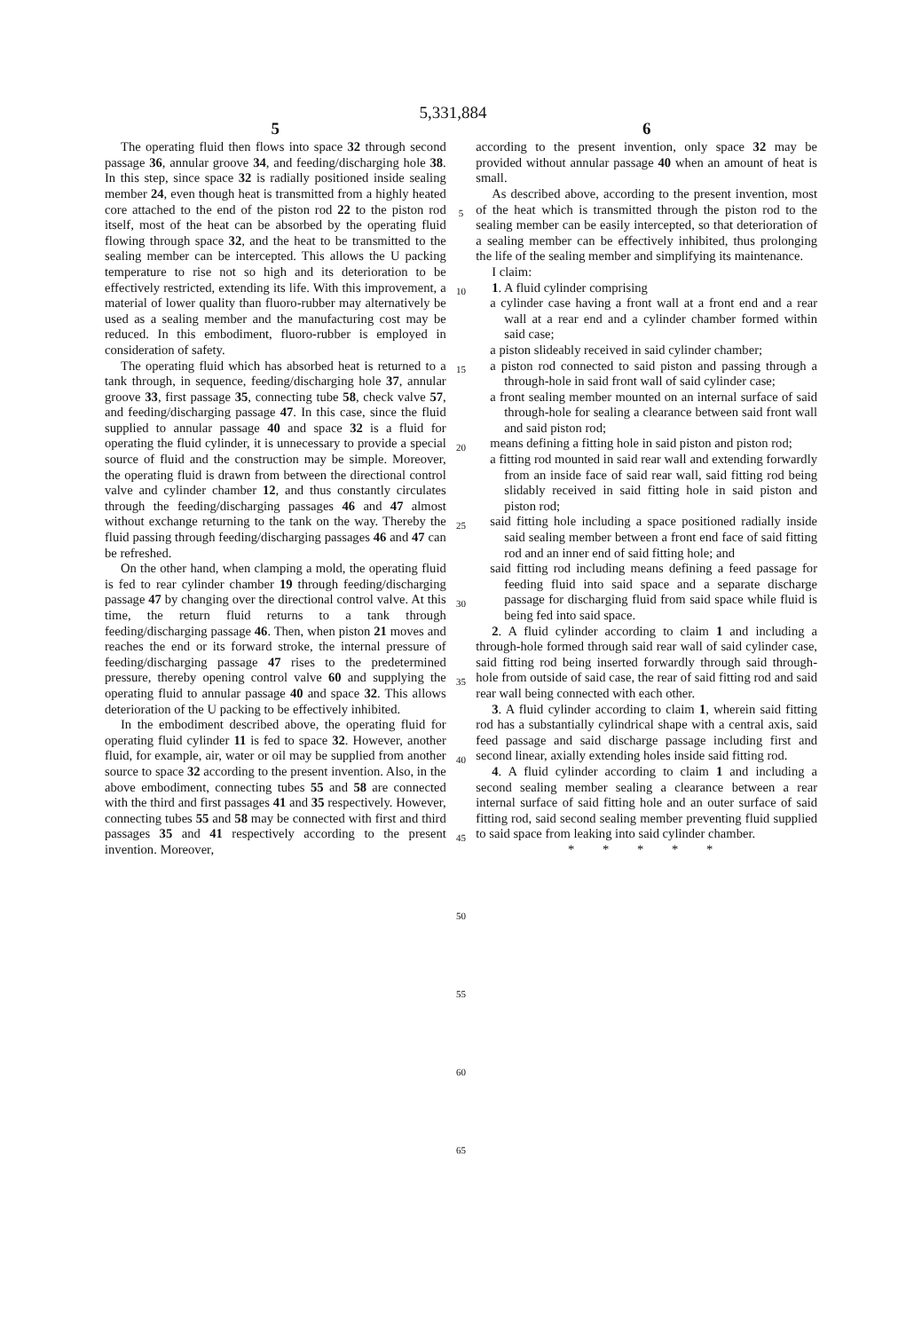5,331,884
5
The operating fluid then flows into space 32 through second passage 36, annular groove 34, and feeding/discharging hole 38. In this step, since space 32 is radially positioned inside sealing member 24, even though heat is transmitted from a highly heated core attached to the end of the piston rod 22 to the piston rod itself, most of the heat can be absorbed by the operating fluid flowing through space 32, and the heat to be transmitted to the sealing member can be intercepted. This allows the U packing temperature to rise not so high and its deterioration to be effectively restricted, extending its life. With this improvement, a material of lower quality than fluoro-rubber may alternatively be used as a sealing member and the manufacturing cost may be reduced. In this embodiment, fluoro-rubber is employed in consideration of safety.
The operating fluid which has absorbed heat is returned to a tank through, in sequence, feeding/discharging hole 37, annular groove 33, first passage 35, connecting tube 58, check valve 57, and feeding/discharging passage 47. In this case, since the fluid supplied to annular passage 40 and space 32 is a fluid for operating the fluid cylinder, it is unnecessary to provide a special source of fluid and the construction may be simple. Moreover, the operating fluid is drawn from between the directional control valve and cylinder chamber 12, and thus constantly circulates through the feeding/discharging passages 46 and 47 almost without exchange returning to the tank on the way. Thereby the fluid passing through feeding/discharging passages 46 and 47 can be refreshed.
On the other hand, when clamping a mold, the operating fluid is fed to rear cylinder chamber 19 through feeding/discharging passage 47 by changing over the directional control valve. At this time, the return fluid returns to a tank through feeding/discharging passage 46. Then, when piston 21 moves and reaches the end or its forward stroke, the internal pressure of feeding/discharging passage 47 rises to the predetermined pressure, thereby opening control valve 60 and supplying the operating fluid to annular passage 40 and space 32. This allows deterioration of the U packing to be effectively inhibited.
In the embodiment described above, the operating fluid for operating fluid cylinder 11 is fed to space 32. However, another fluid, for example, air, water or oil may be supplied from another source to space 32 according to the present invention. Also, in the above embodiment, connecting tubes 55 and 58 are connected with the third and first passages 41 and 35 respectively. However, connecting tubes 55 and 58 may be connected with first and third passages 35 and 41 respectively according to the present invention. Moreover,
5
10
15
20
25
30
35
40
45
50
55
60
65
6
according to the present invention, only space 32 may be provided without annular passage 40 when an amount of heat is small.
As described above, according to the present invention, most of the heat which is transmitted through the piston rod to the sealing member can be easily intercepted, so that deterioration of a sealing member can be effectively inhibited, thus prolonging the life of the sealing member and simplifying its maintenance.
I claim:
1. A fluid cylinder comprising
a cylinder case having a front wall at a front end and a rear wall at a rear end and a cylinder chamber formed within said case;
a piston slideably received in said cylinder chamber;
a piston rod connected to said piston and passing through a through-hole in said front wall of said cylinder case;
a front sealing member mounted on an internal surface of said through-hole for sealing a clearance between said front wall and said piston rod;
means defining a fitting hole in said piston and piston rod;
a fitting rod mounted in said rear wall and extending forwardly from an inside face of said rear wall, said fitting rod being slidably received in said fitting hole in said piston and piston rod;
said fitting hole including a space positioned radially inside said sealing member between a front end face of said fitting rod and an inner end of said fitting hole; and
said fitting rod including means defining a feed passage for feeding fluid into said space and a separate discharge passage for discharging fluid from said space while fluid is being fed into said space.
2. A fluid cylinder according to claim 1 and including a through-hole formed through said rear wall of said cylinder case, said fitting rod being inserted forwardly through said through-hole from outside of said case, the rear of said fitting rod and said rear wall being connected with each other.
3. A fluid cylinder according to claim 1, wherein said fitting rod has a substantially cylindrical shape with a central axis, said feed passage and said discharge passage including first and second linear, axially extending holes inside said fitting rod.
4. A fluid cylinder according to claim 1 and including a second sealing member sealing a clearance between a rear internal surface of said fitting hole and an outer surface of said fitting rod, said second sealing member preventing fluid supplied to said space from leaking into said cylinder chamber.
* * * * *